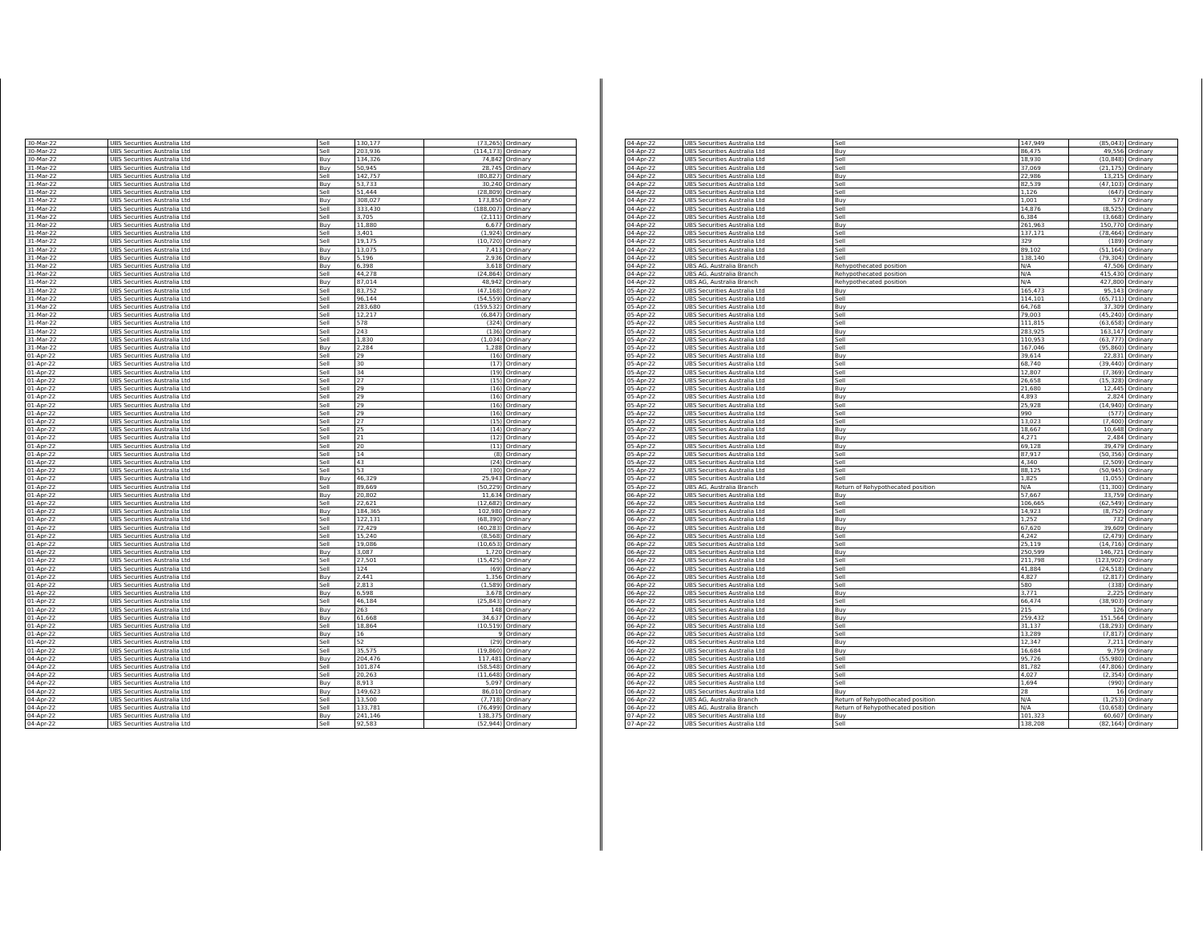| 30-Mar-22 | UBS Securities Australia Ltd | Sell | 130,177 | (73,265) | Ordinary |
| 30-Mar-22 | UBS Securities Australia Ltd | Sell | 203,936 | (114,173) | Ordinary |
| 30-Mar-22 | UBS Securities Australia Ltd | Buy | 134,326 | 74,842 | Ordinary |
| 31-Mar-22 | UBS Securities Australia Ltd | Buy | 50,945 | 28,745 | Ordinary |
| 31-Mar-22 | UBS Securities Australia Ltd | Sell | 142,757 | (80,827) | Ordinary |
| 31-Mar-22 | UBS Securities Australia Ltd | Buy | 53,733 | 30,240 | Ordinary |
| 31-Mar-22 | UBS Securities Australia Ltd | Sell | 51,444 | (28,809) | Ordinary |
| 31-Mar-22 | UBS Securities Australia Ltd | Buy | 308,027 | 173,850 | Ordinary |
| 31-Mar-22 | UBS Securities Australia Ltd | Sell | 333,430 | (188,007) | Ordinary |
| 31-Mar-22 | UBS Securities Australia Ltd | Sell | 3,705 | (2,111) | Ordinary |
| 31-Mar-22 | UBS Securities Australia Ltd | Buy | 11,880 | 6,677 | Ordinary |
| 31-Mar-22 | UBS Securities Australia Ltd | Sell | 3,401 | (1,924) | Ordinary |
| 31-Mar-22 | UBS Securities Australia Ltd | Sell | 19,175 | (10,720) | Ordinary |
| 31-Mar-22 | UBS Securities Australia Ltd | Buy | 13,075 | 7,413 | Ordinary |
| 31-Mar-22 | UBS Securities Australia Ltd | Buy | 5,196 | 2,936 | Ordinary |
| 31-Mar-22 | UBS Securities Australia Ltd | Buy | 6,398 | 3,618 | Ordinary |
| 31-Mar-22 | UBS Securities Australia Ltd | Sell | 44,278 | (24,864) | Ordinary |
| 31-Mar-22 | UBS Securities Australia Ltd | Buy | 87,014 | 48,942 | Ordinary |
| 31-Mar-22 | UBS Securities Australia Ltd | Sell | 83,752 | (47,168) | Ordinary |
| 31-Mar-22 | UBS Securities Australia Ltd | Sell | 96,144 | (54,559) | Ordinary |
| 31-Mar-22 | UBS Securities Australia Ltd | Sell | 283,680 | (159,532) | Ordinary |
| 31-Mar-22 | UBS Securities Australia Ltd | Sell | 12,217 | (6,847) | Ordinary |
| 31-Mar-22 | UBS Securities Australia Ltd | Sell | 578 | (324) | Ordinary |
| 31-Mar-22 | UBS Securities Australia Ltd | Sell | 243 | (136) | Ordinary |
| 31-Mar-22 | UBS Securities Australia Ltd | Sell | 1,830 | (1,034) | Ordinary |
| 31-Mar-22 | UBS Securities Australia Ltd | Buy | 2,284 | 1,288 | Ordinary |
| 01-Apr-22 | UBS Securities Australia Ltd | Sell | 29 | (16) | Ordinary |
| 01-Apr-22 | UBS Securities Australia Ltd | Sell | 30 | (17) | Ordinary |
| 01-Apr-22 | UBS Securities Australia Ltd | Sell | 34 | (19) | Ordinary |
| 01-Apr-22 | UBS Securities Australia Ltd | Sell | 27 | (15) | Ordinary |
| 01-Apr-22 | UBS Securities Australia Ltd | Sell | 29 | (16) | Ordinary |
| 01-Apr-22 | UBS Securities Australia Ltd | Sell | 29 | (16) | Ordinary |
| 01-Apr-22 | UBS Securities Australia Ltd | Sell | 29 | (16) | Ordinary |
| 01-Apr-22 | UBS Securities Australia Ltd | Sell | 29 | (16) | Ordinary |
| 01-Apr-22 | UBS Securities Australia Ltd | Sell | 27 | (15) | Ordinary |
| 01-Apr-22 | UBS Securities Australia Ltd | Sell | 25 | (14) | Ordinary |
| 01-Apr-22 | UBS Securities Australia Ltd | Sell | 21 | (12) | Ordinary |
| 01-Apr-22 | UBS Securities Australia Ltd | Sell | 20 | (11) | Ordinary |
| 01-Apr-22 | UBS Securities Australia Ltd | Sell | 14 | (8) | Ordinary |
| 01-Apr-22 | UBS Securities Australia Ltd | Sell | 43 | (24) | Ordinary |
| 01-Apr-22 | UBS Securities Australia Ltd | Sell | 53 | (30) | Ordinary |
| 01-Apr-22 | UBS Securities Australia Ltd | Buy | 46,329 | 25,943 | Ordinary |
| 01-Apr-22 | UBS Securities Australia Ltd | Sell | 89,669 | (50,229) | Ordinary |
| 01-Apr-22 | UBS Securities Australia Ltd | Buy | 20,802 | 11,634 | Ordinary |
| 01-Apr-22 | UBS Securities Australia Ltd | Sell | 22,621 | (12,682) | Ordinary |
| 01-Apr-22 | UBS Securities Australia Ltd | Buy | 184,365 | 102,980 | Ordinary |
| 01-Apr-22 | UBS Securities Australia Ltd | Sell | 122,131 | (68,390) | Ordinary |
| 01-Apr-22 | UBS Securities Australia Ltd | Sell | 72,429 | (40,283) | Ordinary |
| 01-Apr-22 | UBS Securities Australia Ltd | Sell | 15,240 | (8,568) | Ordinary |
| 01-Apr-22 | UBS Securities Australia Ltd | Sell | 19,086 | (10,653) | Ordinary |
| 01-Apr-22 | UBS Securities Australia Ltd | Buy | 3,087 | 1,720 | Ordinary |
| 01-Apr-22 | UBS Securities Australia Ltd | Sell | 27,501 | (15,425) | Ordinary |
| 01-Apr-22 | UBS Securities Australia Ltd | Sell | 124 | (69) | Ordinary |
| 01-Apr-22 | UBS Securities Australia Ltd | Buy | 2,441 | 1,356 | Ordinary |
| 01-Apr-22 | UBS Securities Australia Ltd | Sell | 2,813 | (1,589) | Ordinary |
| 01-Apr-22 | UBS Securities Australia Ltd | Buy | 6,598 | 3,678 | Ordinary |
| 01-Apr-22 | UBS Securities Australia Ltd | Sell | 46,184 | (25,843) | Ordinary |
| 01-Apr-22 | UBS Securities Australia Ltd | Buy | 263 | 148 | Ordinary |
| 01-Apr-22 | UBS Securities Australia Ltd | Buy | 61,668 | 34,637 | Ordinary |
| 01-Apr-22 | UBS Securities Australia Ltd | Sell | 18,864 | (10,519) | Ordinary |
| 01-Apr-22 | UBS Securities Australia Ltd | Buy | 16 | 9 | Ordinary |
| 01-Apr-22 | UBS Securities Australia Ltd | Sell | 52 | (29) | Ordinary |
| 01-Apr-22 | UBS Securities Australia Ltd | Sell | 35,575 | (19,860) | Ordinary |
| 04-Apr-22 | UBS Securities Australia Ltd | Buy | 204,476 | 117,481 | Ordinary |
| 04-Apr-22 | UBS Securities Australia Ltd | Sell | 101,874 | (58,548) | Ordinary |
| 04-Apr-22 | UBS Securities Australia Ltd | Sell | 20,263 | (11,648) | Ordinary |
| 04-Apr-22 | UBS Securities Australia Ltd | Buy | 8,913 | 5,097 | Ordinary |
| 04-Apr-22 | UBS Securities Australia Ltd | Buy | 149,623 | 86,010 | Ordinary |
| 04-Apr-22 | UBS Securities Australia Ltd | Sell | 13,500 | (7,718) | Ordinary |
| 04-Apr-22 | UBS Securities Australia Ltd | Sell | 133,781 | (76,499) | Ordinary |
| 04-Apr-22 | UBS Securities Australia Ltd | Buy | 241,146 | 138,375 | Ordinary |
| 04-Apr-22 | UBS Securities Australia Ltd | Sell | 92,583 | (52,944) | Ordinary |
| 04-Apr-22 | UBS Securities Australia Ltd | Sell | 147,949 | (85,043) | Ordinary |
| 04-Apr-22 | UBS Securities Australia Ltd | Buy | 86,475 | 49,556 | Ordinary |
| 04-Apr-22 | UBS Securities Australia Ltd | Sell | 18,930 | (10,848) | Ordinary |
| 04-Apr-22 | UBS Securities Australia Ltd | Sell | 37,069 | (21,175) | Ordinary |
| 04-Apr-22 | UBS Securities Australia Ltd | Buy | 22,986 | 13,215 | Ordinary |
| 04-Apr-22 | UBS Securities Australia Ltd | Sell | 82,539 | (47,103) | Ordinary |
| 04-Apr-22 | UBS Securities Australia Ltd | Sell | 1,126 | (647) | Ordinary |
| 04-Apr-22 | UBS Securities Australia Ltd | Buy | 1,001 | 577 | Ordinary |
| 04-Apr-22 | UBS Securities Australia Ltd | Sell | 14,876 | (8,525) | Ordinary |
| 04-Apr-22 | UBS Securities Australia Ltd | Sell | 6,384 | (3,668) | Ordinary |
| 04-Apr-22 | UBS Securities Australia Ltd | Buy | 261,963 | 150,770 | Ordinary |
| 04-Apr-22 | UBS Securities Australia Ltd | Sell | 137,171 | (78,464) | Ordinary |
| 04-Apr-22 | UBS Securities Australia Ltd | Sell | 329 | (189) | Ordinary |
| 04-Apr-22 | UBS Securities Australia Ltd | Sell | 89,102 | (51,164) | Ordinary |
| 04-Apr-22 | UBS Securities Australia Ltd | Sell | 138,140 | (79,304) | Ordinary |
| 04-Apr-22 | UBS AG, Australia Branch | Rehypothecated position | N/A | 47,506 | Ordinary |
| 04-Apr-22 | UBS AG, Australia Branch | Rehypothecated position | N/A | 415,430 | Ordinary |
| 04-Apr-22 | UBS AG, Australia Branch | Rehypothecated position | N/A | 427,800 | Ordinary |
| 05-Apr-22 | UBS Securities Australia Ltd | Buy | 165,473 | 95,143 | Ordinary |
| 05-Apr-22 | UBS Securities Australia Ltd | Sell | 114,101 | (65,711) | Ordinary |
| 05-Apr-22 | UBS Securities Australia Ltd | Buy | 64,768 | 37,309 | Ordinary |
| 05-Apr-22 | UBS Securities Australia Ltd | Sell | 79,003 | (45,240) | Ordinary |
| 05-Apr-22 | UBS Securities Australia Ltd | Sell | 111,815 | (63,658) | Ordinary |
| 05-Apr-22 | UBS Securities Australia Ltd | Buy | 283,925 | 163,147 | Ordinary |
| 05-Apr-22 | UBS Securities Australia Ltd | Sell | 110,953 | (63,777) | Ordinary |
| 05-Apr-22 | UBS Securities Australia Ltd | Sell | 167,046 | (95,860) | Ordinary |
| 05-Apr-22 | UBS Securities Australia Ltd | Buy | 39,614 | 22,831 | Ordinary |
| 05-Apr-22 | UBS Securities Australia Ltd | Sell | 68,740 | (39,440) | Ordinary |
| 05-Apr-22 | UBS Securities Australia Ltd | Sell | 12,807 | (7,369) | Ordinary |
| 05-Apr-22 | UBS Securities Australia Ltd | Sell | 26,658 | (15,328) | Ordinary |
| 05-Apr-22 | UBS Securities Australia Ltd | Buy | 21,680 | 12,445 | Ordinary |
| 05-Apr-22 | UBS Securities Australia Ltd | Buy | 4,893 | 2,824 | Ordinary |
| 05-Apr-22 | UBS Securities Australia Ltd | Sell | 25,928 | (14,940) | Ordinary |
| 05-Apr-22 | UBS Securities Australia Ltd | Sell | 990 | (577) | Ordinary |
| 05-Apr-22 | UBS Securities Australia Ltd | Sell | 13,023 | (7,400) | Ordinary |
| 05-Apr-22 | UBS Securities Australia Ltd | Buy | 18,667 | 10,648 | Ordinary |
| 05-Apr-22 | UBS Securities Australia Ltd | Buy | 4,271 | 2,484 | Ordinary |
| 05-Apr-22 | UBS Securities Australia Ltd | Buy | 69,128 | 39,479 | Ordinary |
| 05-Apr-22 | UBS Securities Australia Ltd | Sell | 87,917 | (50,356) | Ordinary |
| 05-Apr-22 | UBS Securities Australia Ltd | Sell | 4,340 | (2,509) | Ordinary |
| 05-Apr-22 | UBS Securities Australia Ltd | Sell | 88,125 | (50,945) | Ordinary |
| 05-Apr-22 | UBS Securities Australia Ltd | Sell | 1,825 | (1,055) | Ordinary |
| 05-Apr-22 | UBS AG, Australia Branch | Return of Rehypothecated position | N/A | (11,300) | Ordinary |
| 06-Apr-22 | UBS Securities Australia Ltd | Buy | 57,667 | 33,759 | Ordinary |
| 06-Apr-22 | UBS Securities Australia Ltd | Sell | 106,665 | (62,549) | Ordinary |
| 06-Apr-22 | UBS Securities Australia Ltd | Sell | 14,923 | (8,752) | Ordinary |
| 06-Apr-22 | UBS Securities Australia Ltd | Buy | 1,252 | 732 | Ordinary |
| 06-Apr-22 | UBS Securities Australia Ltd | Buy | 67,620 | 39,609 | Ordinary |
| 06-Apr-22 | UBS Securities Australia Ltd | Sell | 4,242 | (2,479) | Ordinary |
| 06-Apr-22 | UBS Securities Australia Ltd | Sell | 25,119 | (14,716) | Ordinary |
| 06-Apr-22 | UBS Securities Australia Ltd | Buy | 250,599 | 146,721 | Ordinary |
| 06-Apr-22 | UBS Securities Australia Ltd | Sell | 211,798 | (123,902) | Ordinary |
| 06-Apr-22 | UBS Securities Australia Ltd | Sell | 41,884 | (24,518) | Ordinary |
| 06-Apr-22 | UBS Securities Australia Ltd | Sell | 4,827 | (2,817) | Ordinary |
| 06-Apr-22 | UBS Securities Australia Ltd | Sell | 580 | (338) | Ordinary |
| 06-Apr-22 | UBS Securities Australia Ltd | Buy | 3,771 | 2,225 | Ordinary |
| 06-Apr-22 | UBS Securities Australia Ltd | Sell | 66,474 | (38,903) | Ordinary |
| 06-Apr-22 | UBS Securities Australia Ltd | Buy | 215 | 126 | Ordinary |
| 06-Apr-22 | UBS Securities Australia Ltd | Buy | 259,432 | 151,564 | Ordinary |
| 06-Apr-22 | UBS Securities Australia Ltd | Sell | 31,137 | (18,293) | Ordinary |
| 06-Apr-22 | UBS Securities Australia Ltd | Sell | 13,289 | (7,817) | Ordinary |
| 06-Apr-22 | UBS Securities Australia Ltd | Buy | 12,347 | 7,211 | Ordinary |
| 06-Apr-22 | UBS Securities Australia Ltd | Buy | 16,684 | 9,759 | Ordinary |
| 06-Apr-22 | UBS Securities Australia Ltd | Sell | 95,726 | (55,980) | Ordinary |
| 06-Apr-22 | UBS Securities Australia Ltd | Sell | 81,782 | (47,806) | Ordinary |
| 06-Apr-22 | UBS Securities Australia Ltd | Sell | 4,027 | (2,354) | Ordinary |
| 06-Apr-22 | UBS Securities Australia Ltd | Sell | 1,694 | (990) | Ordinary |
| 06-Apr-22 | UBS Securities Australia Ltd | Buy | 28 | 16 | Ordinary |
| 06-Apr-22 | UBS AG, Australia Branch | Return of Rehypothecated position | N/A | (1,253) | Ordinary |
| 06-Apr-22 | UBS AG, Australia Branch | Return of Rehypothecated position | N/A | (10,658) | Ordinary |
| 07-Apr-22 | UBS Securities Australia Ltd | Buy | 101,323 | 60,607 | Ordinary |
| 07-Apr-22 | UBS Securities Australia Ltd | Sell | 138,208 | (82,164) | Ordinary |